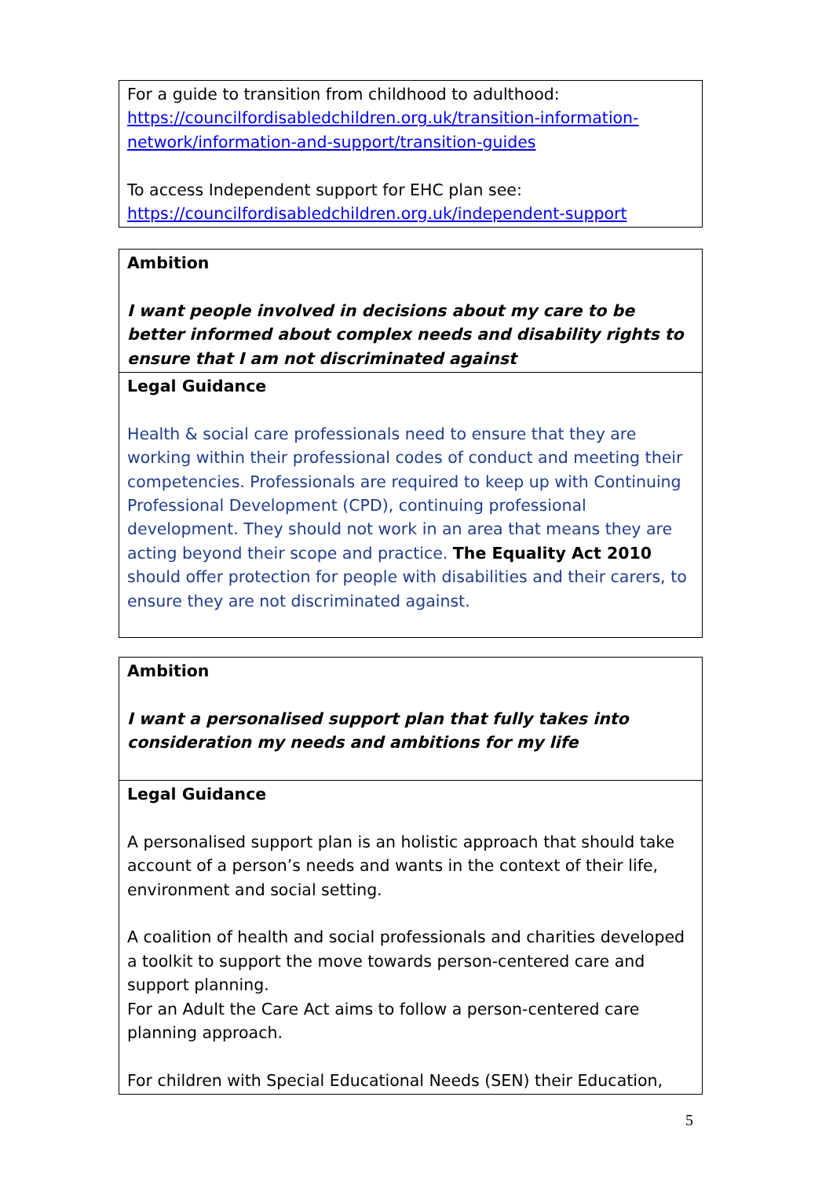| For a guide to transition from childhood to adulthood: https://councilfordisabledchildren.org.uk/transition-information-network/information-and-support/transition-guides To access Independent support for EHC plan see: https://councilfordisabledchildren.org.uk/independent-support |
| Ambition I want people involved in decisions about my care to be better informed about complex needs and disability rights to ensure that I am not discriminated against |
| Legal Guidance Health & social care professionals need to ensure that they are working within their professional codes of conduct and meeting their competencies. Professionals are required to keep up with Continuing Professional Development (CPD), continuing professional development. They should not work in an area that means they are acting beyond their scope and practice. The Equality Act 2010 should offer protection for people with disabilities and their carers, to ensure they are not discriminated against. |
| Ambition I want a personalised support plan that fully takes into consideration my needs and ambitions for my life |
| Legal Guidance A personalised support plan is an holistic approach that should take account of a person’s needs and wants in the context of their life, environment and social setting. A coalition of health and social professionals and charities developed a toolkit to support the move towards person-centered care and support planning. For an Adult the Care Act aims to follow a person-centered care planning approach. For children with Special Educational Needs (SEN) their Education, |
5